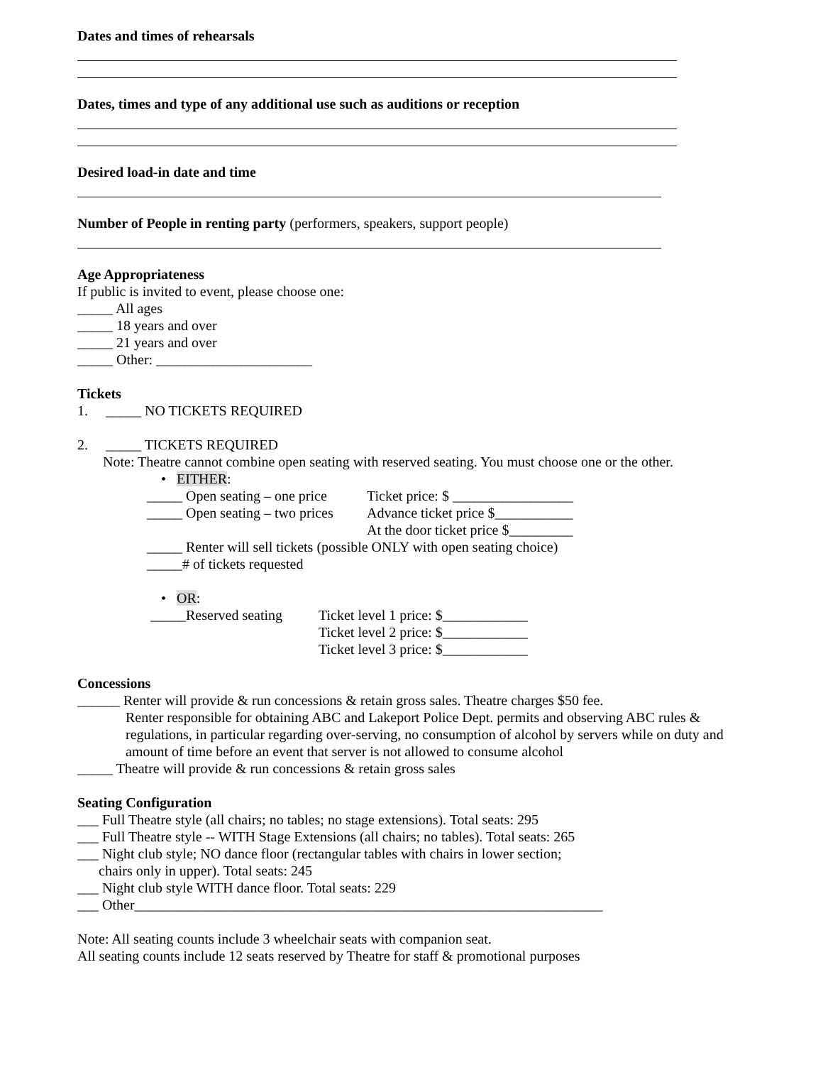Dates and times of rehearsals
Dates, times and type of any additional use such as auditions or reception
Desired load-in date and time
Number of People in renting party (performers, speakers, support people)
Age Appropriateness
If public is invited to event, please choose one:
_____ All ages
_____ 18 years and over
_____ 21 years and over
_____ Other: ______________________
Tickets
1. _____ NO TICKETS REQUIRED
2. _____ TICKETS REQUIRED
Note: Theatre cannot combine open seating with reserved seating. You must choose one or the other.
• EITHER:
_____ Open seating – one price
Ticket price: $ _________________
_____ Open seating – two prices
Advance ticket price $___________
At the door ticket price $_________
_____ Renter will sell tickets (possible ONLY with open seating choice)
_____# of tickets requested
• OR:
_____Reserved seating
Ticket level 1 price: $____________
Ticket level 2 price: $____________
Ticket level 3 price: $____________
Concessions
______ Renter will provide & run concessions & retain gross sales. Theatre charges $50 fee.
Renter responsible for obtaining ABC and Lakeport Police Dept. permits and observing ABC rules & regulations, in particular regarding over-serving, no consumption of alcohol by servers while on duty and amount of time before an event that server is not allowed to consume alcohol
_____ Theatre will provide & run concessions & retain gross sales
Seating Configuration
___ Full Theatre style (all chairs; no tables; no stage extensions). Total seats: 295
___ Full Theatre style -- WITH Stage Extensions (all chairs; no tables). Total seats: 265
___ Night club style; NO dance floor (rectangular tables with chairs in lower section;
chairs only in upper). Total seats: 245
___ Night club style WITH dance floor. Total seats: 229
___ Other__________________________________________________________________
Note: All seating counts include 3 wheelchair seats with companion seat.
All seating counts include 12 seats reserved by Theatre for staff & promotional purposes